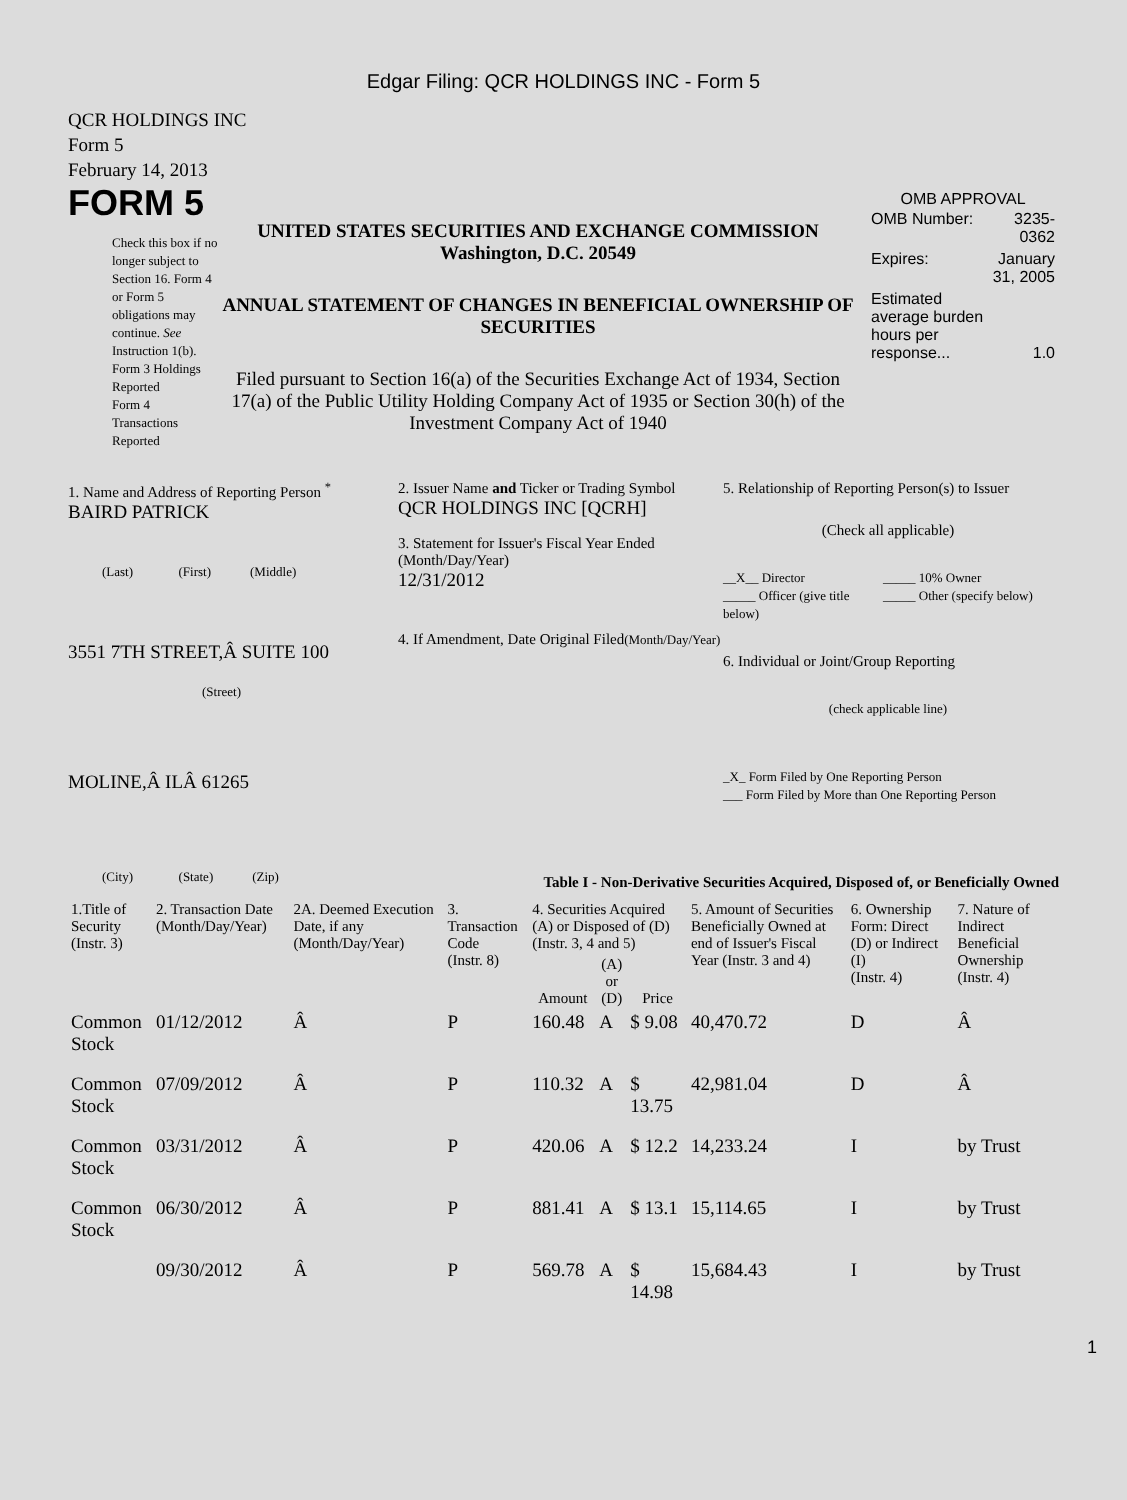Edgar Filing: QCR HOLDINGS INC - Form 5
QCR HOLDINGS INC
Form 5
February 14, 2013
FORM 5
Check this box if no longer subject to Section 16. Form 4 or Form 5 obligations may continue. See Instruction 1(b).
Form 3 Holdings Reported
Form 4 Transactions Reported
UNITED STATES SECURITIES AND EXCHANGE COMMISSION
Washington, D.C. 20549
ANNUAL STATEMENT OF CHANGES IN BENEFICIAL OWNERSHIP OF SECURITIES
Filed pursuant to Section 16(a) of the Securities Exchange Act of 1934, Section 17(a) of the Public Utility Holding Company Act of 1935 or Section 30(h) of the Investment Company Act of 1940
OMB APPROVAL
| OMB Number: | 3235-0362 |
| Expires: | January 31, 2005 |
| Estimated average burden hours per response... | 1.0 |
1. Name and Address of Reporting Person <sup>*</sup>
BAIRD PATRICK
(Last) (First) (Middle)
3551 7TH STREET,Â SUITE 100
(Street)
MOLINE,Â ILÂ 61265
(City) (State) (Zip)
2. Issuer Name and Ticker or Trading Symbol
QCR HOLDINGS INC [QCRH]
3. Statement for Issuer's Fiscal Year Ended (Month/Day/Year)
12/31/2012
4. If Amendment, Date Original Filed(Month/Day/Year)
5. Relationship of Reporting Person(s) to Issuer
(Check all applicable)
__X__ Director
_____ Officer (give title below)
_____ 10% Owner
_____ Other (specify below)
6. Individual or Joint/Group Reporting
(check applicable line)
_X_ Form Filed by One Reporting Person
___ Form Filed by More than One Reporting Person
Table I - Non-Derivative Securities Acquired, Disposed of, or Beneficially Owned
| 1.Title of Security (Instr. 3) | 2. Transaction Date (Month/Day/Year) | 2A. Deemed Execution Date, if any (Month/Day/Year) | 3. Transaction Code (Instr. 8) | 4. Securities Acquired (A) or Disposed of (D) (Instr. 3, 4 and 5) | | | 5. Amount of Securities Beneficially Owned at end of Issuer's Fiscal Year (Instr. 3 and 4) | 6. Ownership Form: Direct (D) or Indirect (I) (Instr. 4) | 7. Nature of Indirect Beneficial Ownership (Instr. 4) |
| --- | --- | --- | --- | --- | --- | --- | --- | --- | --- |
| | | | | Amount | (A) or (D) | Price | | | |
| Common Stock | 01/12/2012 | Â | P | 160.48 | A | $ 9.08 | 40,470.72 | D | Â |
| Common Stock | 07/09/2012 | Â | P | 110.32 | A | $ 13.75 | 42,981.04 | D | Â |
| Common Stock | 03/31/2012 | Â | P | 420.06 | A | $ 12.2 | 14,233.24 | I | by Trust |
| Common Stock | 06/30/2012 | Â | P | 881.41 | A | $ 13.1 | 15,114.65 | I | by Trust |
| | 09/30/2012 | Â | P | 569.78 | A | $ 14.98 | 15,684.43 | I | by Trust |
1